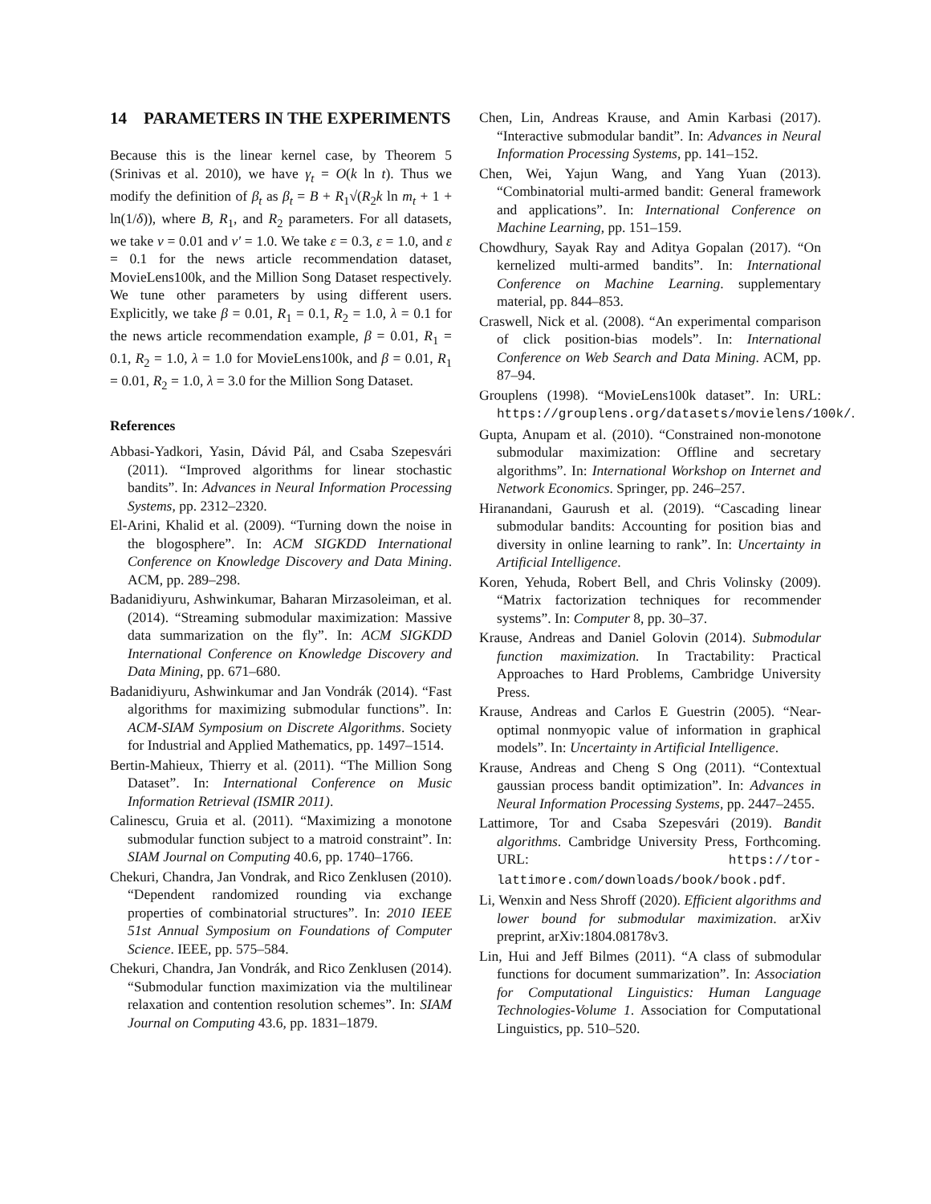14 PARAMETERS IN THE EXPERIMENTS
Because this is the linear kernel case, by Theorem 5 (Srinivas et al. 2010), we have γ<sub>t</sub> = O(k ln t). Thus we modify the definition of β<sub>t</sub> as β<sub>t</sub> = B + R<sub>1</sub>√(R<sub>2</sub>k ln m<sub>t</sub> + 1 + ln(1/δ)), where B, R<sub>1</sub>, and R<sub>2</sub> parameters. For all datasets, we take ν = 0.01 and ν′ = 1.0. We take ε = 0.3, ε = 1.0, and ε = 0.1 for the news article recommendation dataset, MovieLens100k, and the Million Song Dataset respectively. We tune other parameters by using different users. Explicitly, we take β = 0.01, R<sub>1</sub> = 0.1, R<sub>2</sub> = 1.0, λ = 0.1 for the news article recommendation example, β = 0.01, R<sub>1</sub> = 0.1, R<sub>2</sub> = 1.0, λ = 1.0 for MovieLens100k, and β = 0.01, R<sub>1</sub> = 0.01, R<sub>2</sub> = 1.0, λ = 3.0 for the Million Song Dataset.
References
Abbasi-Yadkori, Yasin, Dávid Pál, and Csaba Szepesvári (2011). “Improved algorithms for linear stochastic bandits”. In: Advances in Neural Information Processing Systems, pp. 2312–2320.
El-Arini, Khalid et al. (2009). “Turning down the noise in the blogosphere”. In: ACM SIGKDD International Conference on Knowledge Discovery and Data Mining. ACM, pp. 289–298.
Badanidiyuru, Ashwinkumar, Baharan Mirzasoleiman, et al. (2014). “Streaming submodular maximization: Massive data summarization on the fly”. In: ACM SIGKDD International Conference on Knowledge Discovery and Data Mining, pp. 671–680.
Badanidiyuru, Ashwinkumar and Jan Vondrák (2014). “Fast algorithms for maximizing submodular functions”. In: ACM-SIAM Symposium on Discrete Algorithms. Society for Industrial and Applied Mathematics, pp. 1497–1514.
Bertin-Mahieux, Thierry et al. (2011). “The Million Song Dataset”. In: International Conference on Music Information Retrieval (ISMIR 2011).
Calinescu, Gruia et al. (2011). “Maximizing a monotone submodular function subject to a matroid constraint”. In: SIAM Journal on Computing 40.6, pp. 1740–1766.
Chekuri, Chandra, Jan Vondrak, and Rico Zenklusen (2010). “Dependent randomized rounding via exchange properties of combinatorial structures”. In: 2010 IEEE 51st Annual Symposium on Foundations of Computer Science. IEEE, pp. 575–584.
Chekuri, Chandra, Jan Vondrák, and Rico Zenklusen (2014). “Submodular function maximization via the multilinear relaxation and contention resolution schemes”. In: SIAM Journal on Computing 43.6, pp. 1831–1879.
Chen, Lin, Andreas Krause, and Amin Karbasi (2017). “Interactive submodular bandit”. In: Advances in Neural Information Processing Systems, pp. 141–152.
Chen, Wei, Yajun Wang, and Yang Yuan (2013). “Combinatorial multi-armed bandit: General framework and applications”. In: International Conference on Machine Learning, pp. 151–159.
Chowdhury, Sayak Ray and Aditya Gopalan (2017). “On kernelized multi-armed bandits”. In: International Conference on Machine Learning. supplementary material, pp. 844–853.
Craswell, Nick et al. (2008). “An experimental comparison of click position-bias models”. In: International Conference on Web Search and Data Mining. ACM, pp. 87–94.
Grouplens (1998). “MovieLens100k dataset”. In: URL: https://grouplens.org/datasets/movielens/100k/.
Gupta, Anupam et al. (2010). “Constrained non-monotone submodular maximization: Offline and secretary algorithms”. In: International Workshop on Internet and Network Economics. Springer, pp. 246–257.
Hiranandani, Gaurush et al. (2019). “Cascading linear submodular bandits: Accounting for position bias and diversity in online learning to rank”. In: Uncertainty in Artificial Intelligence.
Koren, Yehuda, Robert Bell, and Chris Volinsky (2009). “Matrix factorization techniques for recommender systems”. In: Computer 8, pp. 30–37.
Krause, Andreas and Daniel Golovin (2014). Submodular function maximization. In Tractability: Practical Approaches to Hard Problems, Cambridge University Press.
Krause, Andreas and Carlos E Guestrin (2005). “Near-optimal nonmyopic value of information in graphical models”. In: Uncertainty in Artificial Intelligence.
Krause, Andreas and Cheng S Ong (2011). “Contextual gaussian process bandit optimization”. In: Advances in Neural Information Processing Systems, pp. 2447–2455.
Lattimore, Tor and Csaba Szepesvári (2019). Bandit algorithms. Cambridge University Press, Forthcoming. URL: https://tor-lattimore.com/downloads/book/book.pdf.
Li, Wenxin and Ness Shroff (2020). Efficient algorithms and lower bound for submodular maximization. arXiv preprint, arXiv:1804.08178v3.
Lin, Hui and Jeff Bilmes (2011). “A class of submodular functions for document summarization”. In: Association for Computational Linguistics: Human Language Technologies-Volume 1. Association for Computational Linguistics, pp. 510–520.